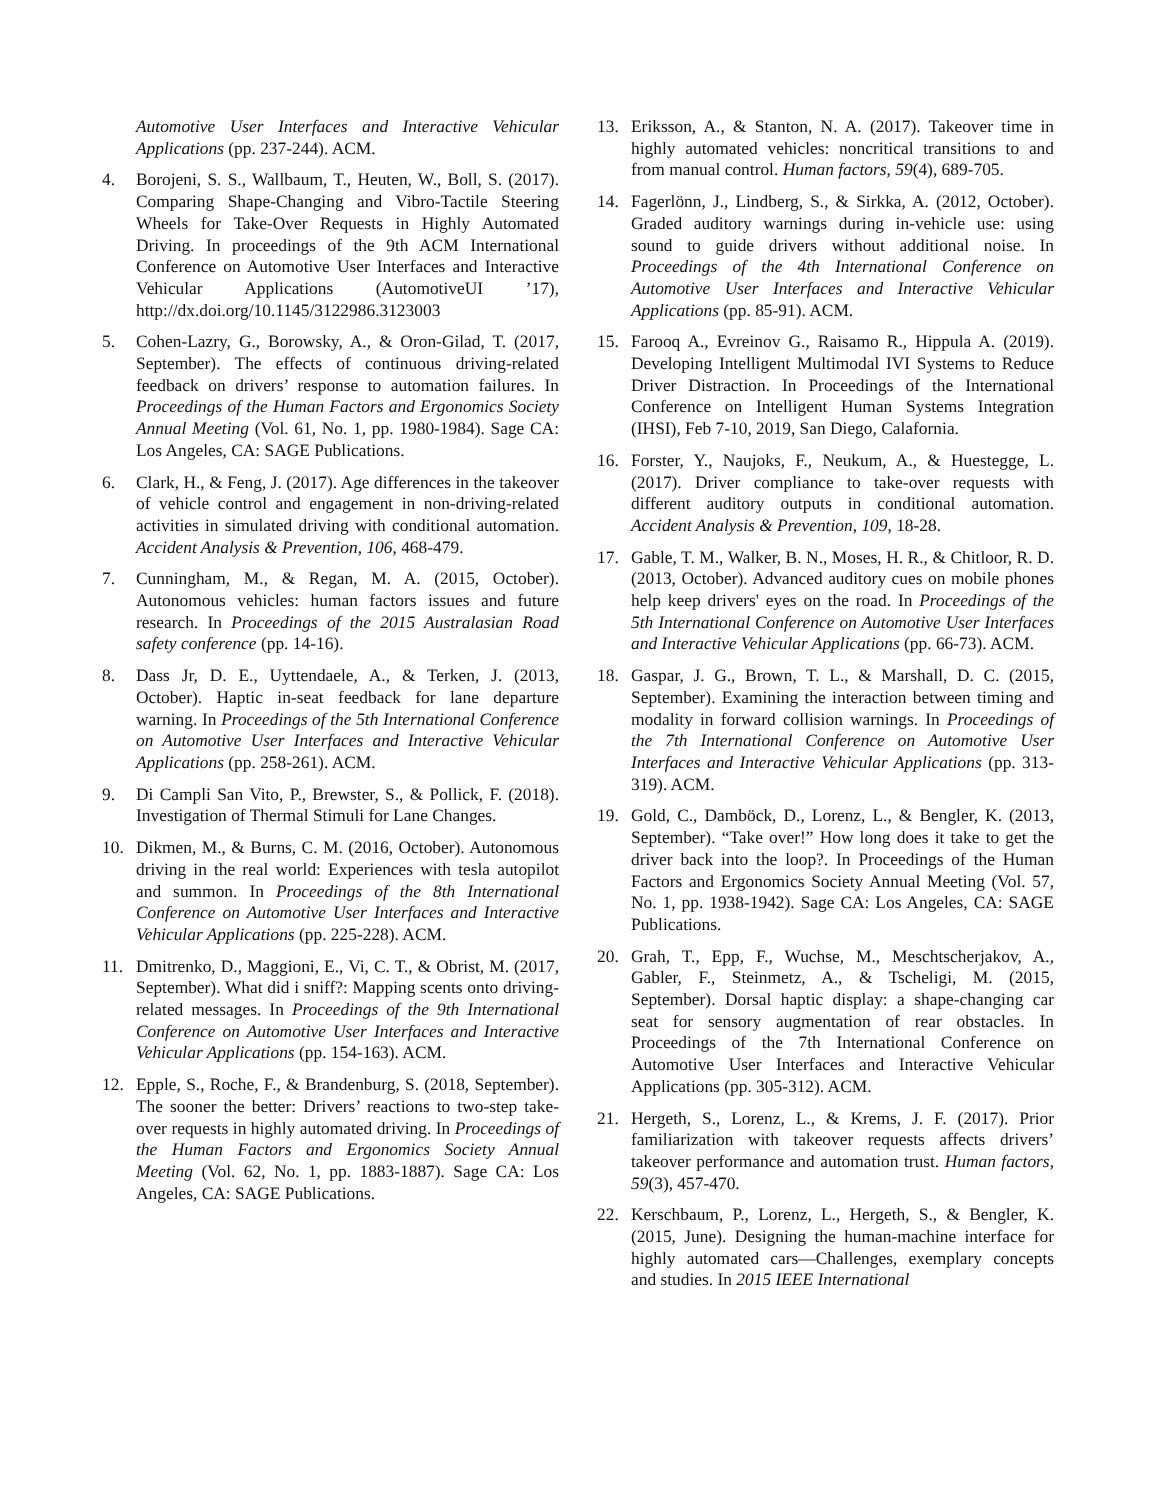Automotive User Interfaces and Interactive Vehicular Applications (pp. 237-244). ACM.
4. Borojeni, S. S., Wallbaum, T., Heuten, W., Boll, S. (2017). Comparing Shape-Changing and Vibro-Tactile Steering Wheels for Take-Over Requests in Highly Automated Driving. In proceedings of the 9th ACM International Conference on Automotive User Interfaces and Interactive Vehicular Applications (AutomotiveUI ’17), http://dx.doi.org/10.1145/3122986.3123003
5. Cohen-Lazry, G., Borowsky, A., & Oron-Gilad, T. (2017, September). The effects of continuous driving-related feedback on drivers’ response to automation failures. In Proceedings of the Human Factors and Ergonomics Society Annual Meeting (Vol. 61, No. 1, pp. 1980-1984). Sage CA: Los Angeles, CA: SAGE Publications.
6. Clark, H., & Feng, J. (2017). Age differences in the takeover of vehicle control and engagement in non-driving-related activities in simulated driving with conditional automation. Accident Analysis & Prevention, 106, 468-479.
7. Cunningham, M., & Regan, M. A. (2015, October). Autonomous vehicles: human factors issues and future research. In Proceedings of the 2015 Australasian Road safety conference (pp. 14-16).
8. Dass Jr, D. E., Uyttendaele, A., & Terken, J. (2013, October). Haptic in-seat feedback for lane departure warning. In Proceedings of the 5th International Conference on Automotive User Interfaces and Interactive Vehicular Applications (pp. 258-261). ACM.
9. Di Campli San Vito, P., Brewster, S., & Pollick, F. (2018). Investigation of Thermal Stimuli for Lane Changes.
10. Dikmen, M., & Burns, C. M. (2016, October). Autonomous driving in the real world: Experiences with tesla autopilot and summon. In Proceedings of the 8th International Conference on Automotive User Interfaces and Interactive Vehicular Applications (pp. 225-228). ACM.
11. Dmitrenko, D., Maggioni, E., Vi, C. T., & Obrist, M. (2017, September). What did i sniff?: Mapping scents onto driving-related messages. In Proceedings of the 9th International Conference on Automotive User Interfaces and Interactive Vehicular Applications (pp. 154-163). ACM.
12. Epple, S., Roche, F., & Brandenburg, S. (2018, September). The sooner the better: Drivers’ reactions to two-step take-over requests in highly automated driving. In Proceedings of the Human Factors and Ergonomics Society Annual Meeting (Vol. 62, No. 1, pp. 1883-1887). Sage CA: Los Angeles, CA: SAGE Publications.
13. Eriksson, A., & Stanton, N. A. (2017). Takeover time in highly automated vehicles: noncritical transitions to and from manual control. Human factors, 59(4), 689-705.
14. Fagerlönn, J., Lindberg, S., & Sirkka, A. (2012, October). Graded auditory warnings during in-vehicle use: using sound to guide drivers without additional noise. In Proceedings of the 4th International Conference on Automotive User Interfaces and Interactive Vehicular Applications (pp. 85-91). ACM.
15. Farooq A., Evreinov G., Raisamo R., Hippula A. (2019). Developing Intelligent Multimodal IVI Systems to Reduce Driver Distraction. In Proceedings of the International Conference on Intelligent Human Systems Integration (IHSI), Feb 7-10, 2019, San Diego, Calafornia.
16. Forster, Y., Naujoks, F., Neukum, A., & Huestegge, L. (2017). Driver compliance to take-over requests with different auditory outputs in conditional automation. Accident Analysis & Prevention, 109, 18-28.
17. Gable, T. M., Walker, B. N., Moses, H. R., & Chitloor, R. D. (2013, October). Advanced auditory cues on mobile phones help keep drivers' eyes on the road. In Proceedings of the 5th International Conference on Automotive User Interfaces and Interactive Vehicular Applications (pp. 66-73). ACM.
18. Gaspar, J. G., Brown, T. L., & Marshall, D. C. (2015, September). Examining the interaction between timing and modality in forward collision warnings. In Proceedings of the 7th International Conference on Automotive User Interfaces and Interactive Vehicular Applications (pp. 313-319). ACM.
19. Gold, C., Damböck, D., Lorenz, L., & Bengler, K. (2013, September). “Take over!” How long does it take to get the driver back into the loop?. In Proceedings of the Human Factors and Ergonomics Society Annual Meeting (Vol. 57, No. 1, pp. 1938-1942). Sage CA: Los Angeles, CA: SAGE Publications.
20. Grah, T., Epp, F., Wuchse, M., Meschtscherjakov, A., Gabler, F., Steinmetz, A., & Tscheligi, M. (2015, September). Dorsal haptic display: a shape-changing car seat for sensory augmentation of rear obstacles. In Proceedings of the 7th International Conference on Automotive User Interfaces and Interactive Vehicular Applications (pp. 305-312). ACM.
21. Hergeth, S., Lorenz, L., & Krems, J. F. (2017). Prior familiarization with takeover requests affects drivers’ takeover performance and automation trust. Human factors, 59(3), 457-470.
22. Kerschbaum, P., Lorenz, L., Hergeth, S., & Bengler, K. (2015, June). Designing the human-machine interface for highly automated cars—Challenges, exemplary concepts and studies. In 2015 IEEE International